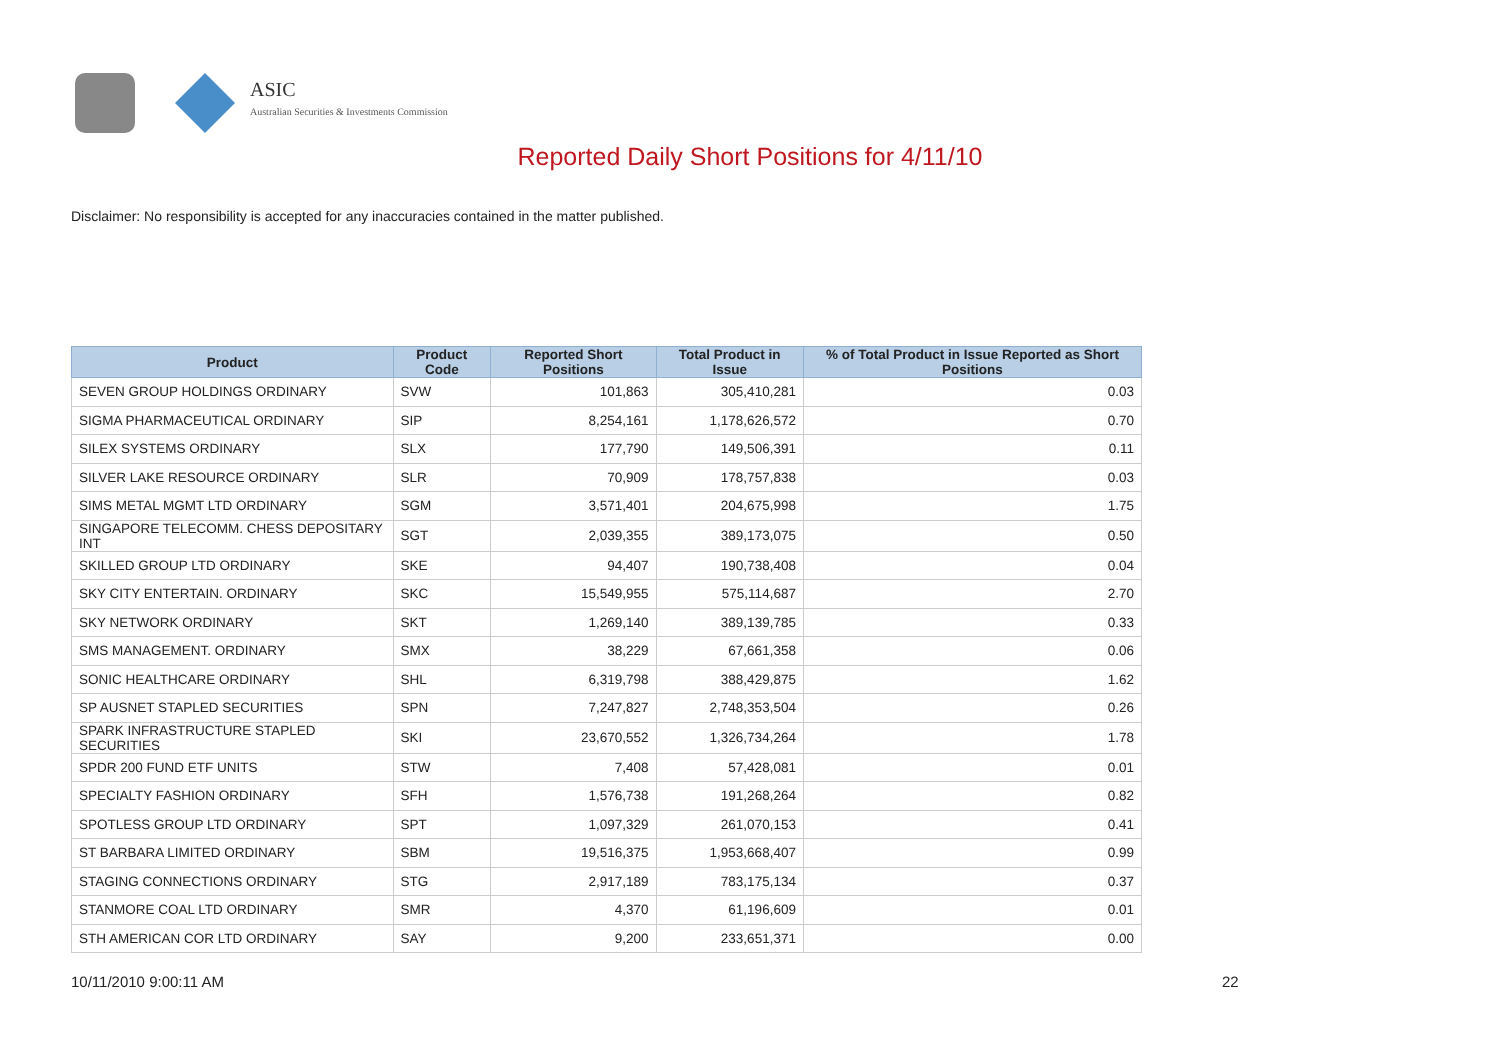ASIC
Australian Securities & Investments Commission
Reported Daily Short Positions for 4/11/10
Disclaimer: No responsibility is accepted for any inaccuracies contained in the matter published.
| Product | Product Code | Reported Short Positions | Total Product in Issue | % of Total Product in Issue Reported as Short Positions |
| --- | --- | --- | --- | --- |
| SEVEN GROUP HOLDINGS ORDINARY | SVW | 101,863 | 305,410,281 | 0.03 |
| SIGMA PHARMACEUTICAL ORDINARY | SIP | 8,254,161 | 1,178,626,572 | 0.70 |
| SILEX SYSTEMS ORDINARY | SLX | 177,790 | 149,506,391 | 0.11 |
| SILVER LAKE RESOURCE ORDINARY | SLR | 70,909 | 178,757,838 | 0.03 |
| SIMS METAL MGMT LTD ORDINARY | SGM | 3,571,401 | 204,675,998 | 1.75 |
| SINGAPORE TELECOMM. CHESS DEPOSITARY INT | SGT | 2,039,355 | 389,173,075 | 0.50 |
| SKILLED GROUP LTD ORDINARY | SKE | 94,407 | 190,738,408 | 0.04 |
| SKY CITY ENTERTAIN. ORDINARY | SKC | 15,549,955 | 575,114,687 | 2.70 |
| SKY NETWORK ORDINARY | SKT | 1,269,140 | 389,139,785 | 0.33 |
| SMS MANAGEMENT. ORDINARY | SMX | 38,229 | 67,661,358 | 0.06 |
| SONIC HEALTHCARE ORDINARY | SHL | 6,319,798 | 388,429,875 | 1.62 |
| SP AUSNET STAPLED SECURITIES | SPN | 7,247,827 | 2,748,353,504 | 0.26 |
| SPARK INFRASTRUCTURE STAPLED SECURITIES | SKI | 23,670,552 | 1,326,734,264 | 1.78 |
| SPDR 200 FUND ETF UNITS | STW | 7,408 | 57,428,081 | 0.01 |
| SPECIALTY FASHION ORDINARY | SFH | 1,576,738 | 191,268,264 | 0.82 |
| SPOTLESS GROUP LTD ORDINARY | SPT | 1,097,329 | 261,070,153 | 0.41 |
| ST BARBARA LIMITED ORDINARY | SBM | 19,516,375 | 1,953,668,407 | 0.99 |
| STAGING CONNECTIONS ORDINARY | STG | 2,917,189 | 783,175,134 | 0.37 |
| STANMORE COAL LTD ORDINARY | SMR | 4,370 | 61,196,609 | 0.01 |
| STH AMERICAN COR LTD ORDINARY | SAY | 9,200 | 233,651,371 | 0.00 |
10/11/2010 9:00:11 AM 22